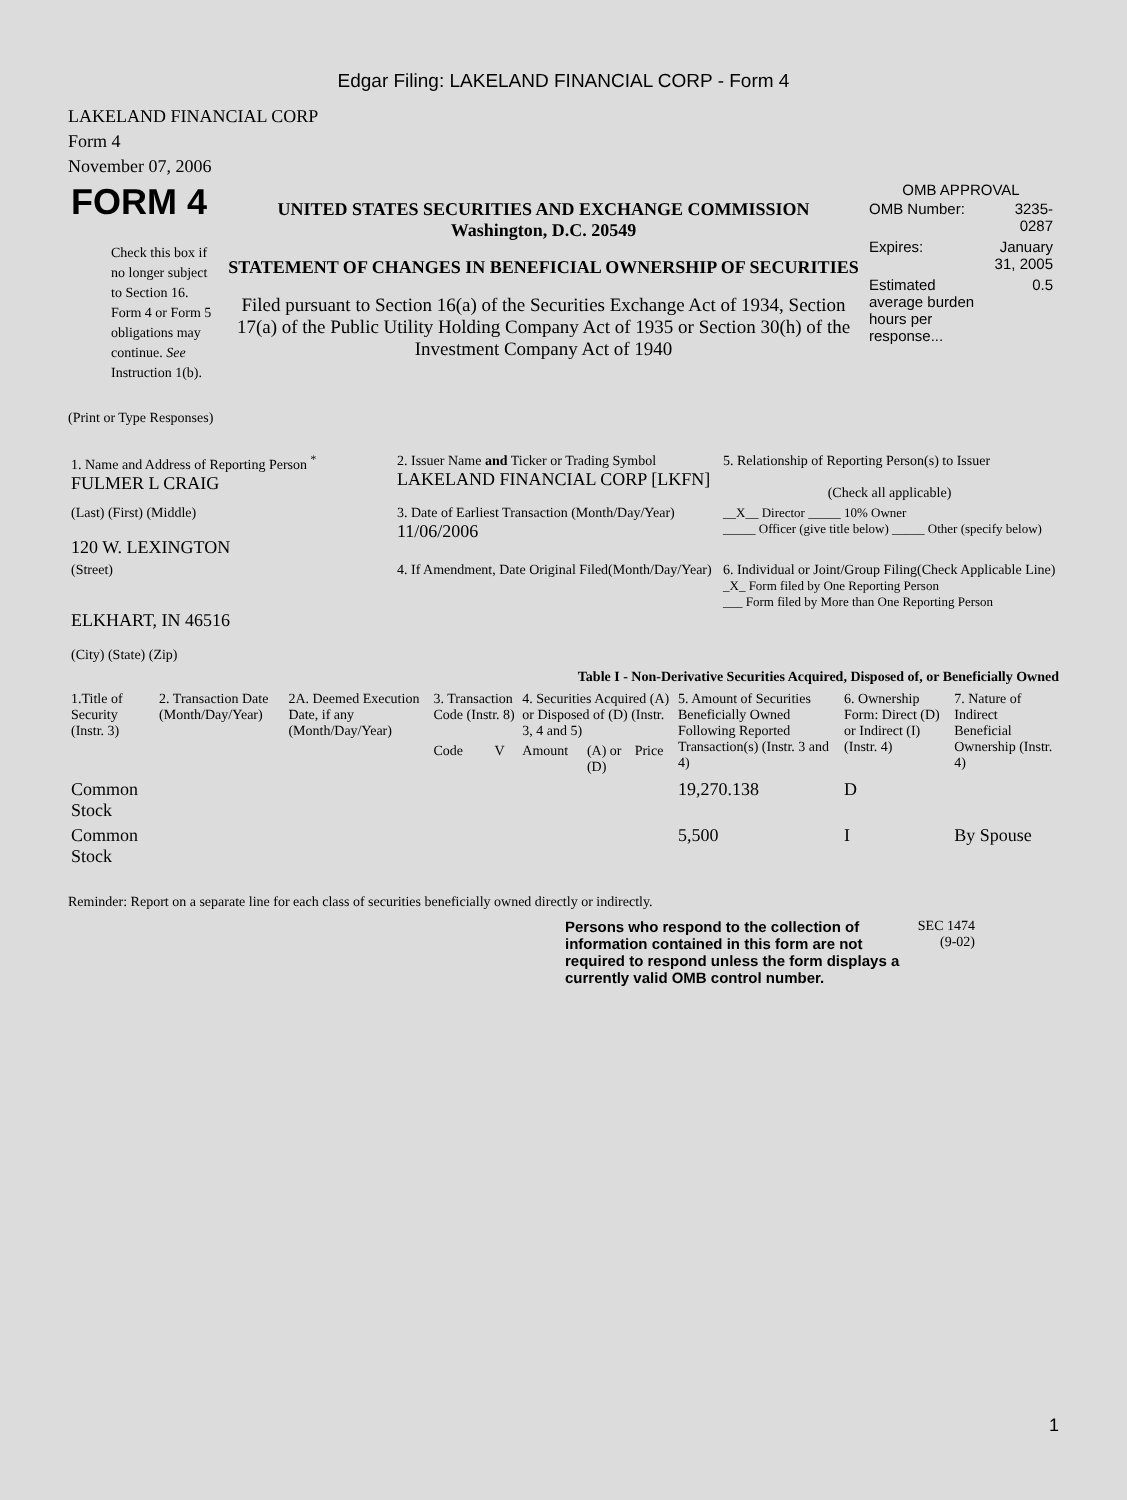Edgar Filing: LAKELAND FINANCIAL CORP - Form 4
LAKELAND FINANCIAL CORP
Form 4
November 07, 2006
| FORM 4 Check this box if no longer subject to Section 16. Form 4 or Form 5 obligations may continue. See Instruction 1(b). | UNITED STATES SECURITIES AND EXCHANGE COMMISSION Washington, D.C. 20549 STATEMENT OF CHANGES IN BENEFICIAL OWNERSHIP OF SECURITIES Filed pursuant to Section 16(a) of the Securities Exchange Act of 1934, Section 17(a) of the Public Utility Holding Company Act of 1935 or Section 30(h) of the Investment Company Act of 1940 | OMB APPROVAL / OMB Number: / 3235-0287 / / Expires: / January 31, 2005 / / Estimated average burden hours per response... / 0.5 / |
(Print or Type Responses)
| 1. Name and Address of Reporting Person <sup>*</sup> FULMER L CRAIG | 2. Issuer Name and Ticker or Trading Symbol LAKELAND FINANCIAL CORP [LKFN] | 5. Relationship of Reporting Person(s) to Issuer (Check all applicable) |
| (Last) (First) (Middle) 120 W. LEXINGTON | 3. Date of Earliest Transaction (Month/Day/Year) 11/06/2006 | __X__ Director _____ 10% Owner _____ Officer (give title below) _____ Other (specify below) |
| (Street) ELKHART, IN 46516 (City) (State) (Zip) | 4. If Amendment, Date Original Filed(Month/Day/Year) | 6. Individual or Joint/Group Filing(Check Applicable Line) _X_ Form filed by One Reporting Person ___ Form filed by More than One Reporting Person |
Table I - Non-Derivative Securities Acquired, Disposed of, or Beneficially Owned
| 1.Title of Security (Instr. 3) | 2. Transaction Date (Month/Day/Year) | 2A. Deemed Execution Date, if any (Month/Day/Year) | 3. Transaction Code (Instr. 8) | | 4. Securities Acquired (A) or Disposed of (D) (Instr. 3, 4 and 5) | | | 5. Amount of Securities Beneficially Owned Following Reported Transaction(s) (Instr. 3 and 4) | 6. Ownership Form: Direct (D) or Indirect (I) (Instr. 4) | 7. Nature of Indirect Beneficial Ownership (Instr. 4) |
| --- | --- | --- | --- | --- | --- | --- | --- | --- | --- | --- |
| | | | Code | V | Amount | (A) or (D) | Price | | | |
| Common Stock | | | | | | | | 19,270.138 | D | |
| Common Stock | | | | | | | | 5,500 | I | By Spouse |
Reminder: Report on a separate line for each class of securities beneficially owned directly or indirectly.
Persons who respond to the collection of information contained in this form are not required to respond unless the form displays a currently valid OMB control number.
SEC 1474
(9-02)
1